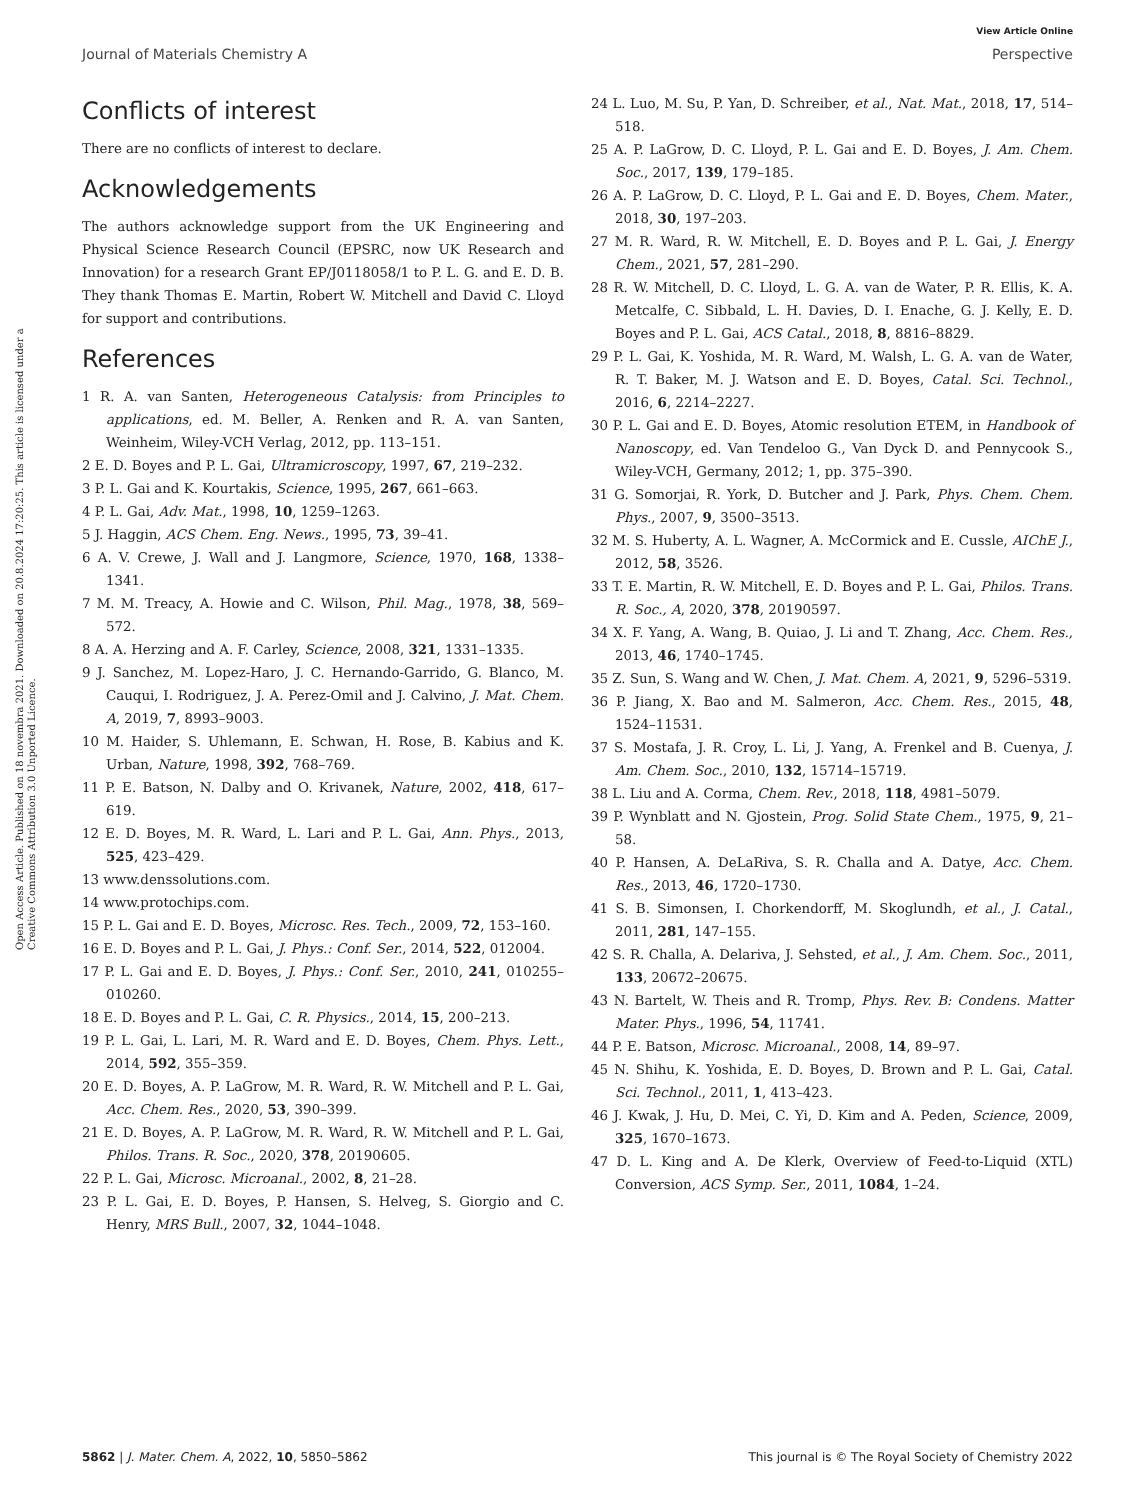View Article Online
Journal of Materials Chemistry A Perspective
Open Access Article. Published on 18 novembra 2021. Downloaded on 20.8.2024 17:20:25. This article is licensed under a Creative Commons Attribution 3.0 Unported Licence.
Conflicts of interest
There are no conflicts of interest to declare.
Acknowledgements
The authors acknowledge support from the UK Engineering and Physical Science Research Council (EPSRC, now UK Research and Innovation) for a research Grant EP/J0118058/1 to P. L. G. and E. D. B. They thank Thomas E. Martin, Robert W. Mitchell and David C. Lloyd for support and contributions.
References
1 R. A. van Santen, Heterogeneous Catalysis: from Principles to applications, ed. M. Beller, A. Renken and R. A. van Santen, Weinheim, Wiley-VCH Verlag, 2012, pp. 113–151.
2 E. D. Boyes and P. L. Gai, Ultramicroscopy, 1997, 67, 219–232.
3 P. L. Gai and K. Kourtakis, Science, 1995, 267, 661–663.
4 P. L. Gai, Adv. Mat., 1998, 10, 1259–1263.
5 J. Haggin, ACS Chem. Eng. News., 1995, 73, 39–41.
6 A. V. Crewe, J. Wall and J. Langmore, Science, 1970, 168, 1338–1341.
7 M. M. Treacy, A. Howie and C. Wilson, Phil. Mag., 1978, 38, 569–572.
8 A. A. Herzing and A. F. Carley, Science, 2008, 321, 1331–1335.
9 J. Sanchez, M. Lopez-Haro, J. C. Hernando-Garrido, G. Blanco, M. Cauqui, I. Rodriguez, J. A. Perez-Omil and J. Calvino, J. Mat. Chem. A, 2019, 7, 8993–9003.
10 M. Haider, S. Uhlemann, E. Schwan, H. Rose, B. Kabius and K. Urban, Nature, 1998, 392, 768–769.
11 P. E. Batson, N. Dalby and O. Krivanek, Nature, 2002, 418, 617–619.
12 E. D. Boyes, M. R. Ward, L. Lari and P. L. Gai, Ann. Phys., 2013, 525, 423–429.
13 www.denssolutions.com.
14 www.protochips.com.
15 P. L. Gai and E. D. Boyes, Microsc. Res. Tech., 2009, 72, 153–160.
16 E. D. Boyes and P. L. Gai, J. Phys.: Conf. Ser., 2014, 522, 012004.
17 P. L. Gai and E. D. Boyes, J. Phys.: Conf. Ser., 2010, 241, 010255–010260.
18 E. D. Boyes and P. L. Gai, C. R. Physics., 2014, 15, 200–213.
19 P. L. Gai, L. Lari, M. R. Ward and E. D. Boyes, Chem. Phys. Lett., 2014, 592, 355–359.
20 E. D. Boyes, A. P. LaGrow, M. R. Ward, R. W. Mitchell and P. L. Gai, Acc. Chem. Res., 2020, 53, 390–399.
21 E. D. Boyes, A. P. LaGrow, M. R. Ward, R. W. Mitchell and P. L. Gai, Philos. Trans. R. Soc., 2020, 378, 20190605.
22 P. L. Gai, Microsc. Microanal., 2002, 8, 21–28.
23 P. L. Gai, E. D. Boyes, P. Hansen, S. Helveg, S. Giorgio and C. Henry, MRS Bull., 2007, 32, 1044–1048.
24 L. Luo, M. Su, P. Yan, D. Schreiber, et al., Nat. Mat., 2018, 17, 514–518.
25 A. P. LaGrow, D. C. Lloyd, P. L. Gai and E. D. Boyes, J. Am. Chem. Soc., 2017, 139, 179–185.
26 A. P. LaGrow, D. C. Lloyd, P. L. Gai and E. D. Boyes, Chem. Mater., 2018, 30, 197–203.
27 M. R. Ward, R. W. Mitchell, E. D. Boyes and P. L. Gai, J. Energy Chem., 2021, 57, 281–290.
28 R. W. Mitchell, D. C. Lloyd, L. G. A. van de Water, P. R. Ellis, K. A. Metcalfe, C. Sibbald, L. H. Davies, D. I. Enache, G. J. Kelly, E. D. Boyes and P. L. Gai, ACS Catal., 2018, 8, 8816–8829.
29 P. L. Gai, K. Yoshida, M. R. Ward, M. Walsh, L. G. A. van de Water, R. T. Baker, M. J. Watson and E. D. Boyes, Catal. Sci. Technol., 2016, 6, 2214–2227.
30 P. L. Gai and E. D. Boyes, Atomic resolution ETEM, in Handbook of Nanoscopy, ed. Van Tendeloo G., Van Dyck D. and Pennycook S., Wiley-VCH, Germany, 2012; 1, pp. 375–390.
31 G. Somorjai, R. York, D. Butcher and J. Park, Phys. Chem. Chem. Phys., 2007, 9, 3500–3513.
32 M. S. Huberty, A. L. Wagner, A. McCormick and E. Cussle, AIChE J., 2012, 58, 3526.
33 T. E. Martin, R. W. Mitchell, E. D. Boyes and P. L. Gai, Philos. Trans. R. Soc., A, 2020, 378, 20190597.
34 X. F. Yang, A. Wang, B. Quiao, J. Li and T. Zhang, Acc. Chem. Res., 2013, 46, 1740–1745.
35 Z. Sun, S. Wang and W. Chen, J. Mat. Chem. A, 2021, 9, 5296–5319.
36 P. Jiang, X. Bao and M. Salmeron, Acc. Chem. Res., 2015, 48, 1524–11531.
37 S. Mostafa, J. R. Croy, L. Li, J. Yang, A. Frenkel and B. Cuenya, J. Am. Chem. Soc., 2010, 132, 15714–15719.
38 L. Liu and A. Corma, Chem. Rev., 2018, 118, 4981–5079.
39 P. Wynblatt and N. Gjostein, Prog. Solid State Chem., 1975, 9, 21–58.
40 P. Hansen, A. DeLaRiva, S. R. Challa and A. Datye, Acc. Chem. Res., 2013, 46, 1720–1730.
41 S. B. Simonsen, I. Chorkendorff, M. Skoglundh, et al., J. Catal., 2011, 281, 147–155.
42 S. R. Challa, A. Delariva, J. Sehsted, et al., J. Am. Chem. Soc., 2011, 133, 20672–20675.
43 N. Bartelt, W. Theis and R. Tromp, Phys. Rev. B: Condens. Matter Mater. Phys., 1996, 54, 11741.
44 P. E. Batson, Microsc. Microanal., 2008, 14, 89–97.
45 N. Shihu, K. Yoshida, E. D. Boyes, D. Brown and P. L. Gai, Catal. Sci. Technol., 2011, 1, 413–423.
46 J. Kwak, J. Hu, D. Mei, C. Yi, D. Kim and A. Peden, Science, 2009, 325, 1670–1673.
47 D. L. King and A. De Klerk, Overview of Feed-to-Liquid (XTL) Conversion, ACS Symp. Ser., 2011, 1084, 1–24.
5862 | J. Mater. Chem. A, 2022, 10, 5850–5862 This journal is © The Royal Society of Chemistry 2022